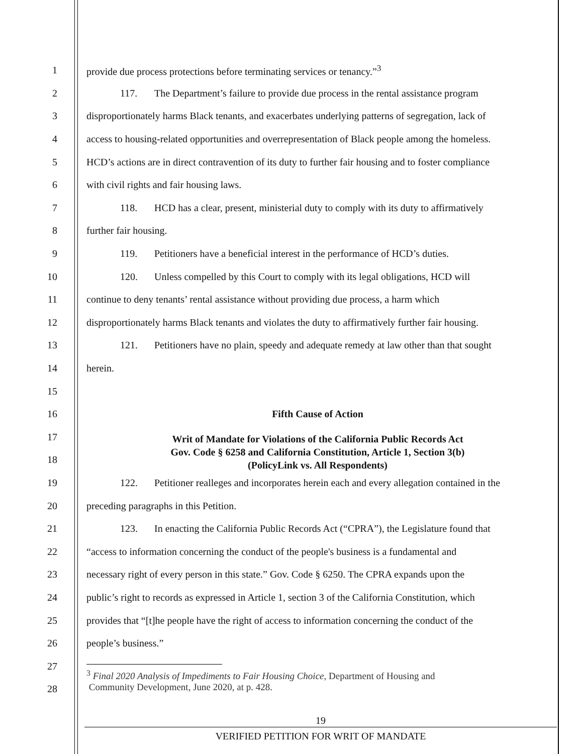1 provide due process protections before terminating services or tenancy.”<sup>3</sup>
2 117. The Department’s failure to provide due process in the rental assistance program
3 disproportionately harms Black tenants, and exacerbates underlying patterns of segregation, lack of
4 access to housing-related opportunities and overrepresentation of Black people among the homeless.
5 HCD’s actions are in direct contravention of its duty to further fair housing and to foster compliance
6 with civil rights and fair housing laws.
7 118. HCD has a clear, present, ministerial duty to comply with its duty to affirmatively
8 further fair housing.
9 119. Petitioners have a beneficial interest in the performance of HCD’s duties.
10 120. Unless compelled by this Court to comply with its legal obligations, HCD will
11 continue to deny tenants’ rental assistance without providing due process, a harm which
12 disproportionately harms Black tenants and violates the duty to affirmatively further fair housing.
13 121. Petitioners have no plain, speedy and adequate remedy at law other than that sought
14 herein.
15
16 Fifth Cause of Action
17 Writ of Mandate for Violations of the California Public Records Act
Gov. Code § 6258 and California Constitution, Article 1, Section 3(b)
(PolicyLink vs. All Respondents)
18
19 122. Petitioner realleges and incorporates herein each and every allegation contained in the
20 preceding paragraphs in this Petition.
21 123. In enacting the California Public Records Act (“CPRA”), the Legislature found that
22 “access to information concerning the conduct of the people's business is a fundamental and
23 necessary right of every person in this state.” Gov. Code § 6250. The CPRA expands upon the
24 public’s right to records as expressed in Article 1, section 3 of the California Constitution, which
25 provides that “[t]he people have the right of access to information concerning the conduct of the
26 people’s business.”
27
<sup>3</sup> Final 2020 Analysis of Impediments to Fair Housing Choice, Department of Housing and
Community Development, June 2020, at p. 428.
28
19
VERIFIED PETITION FOR WRIT OF MANDATE